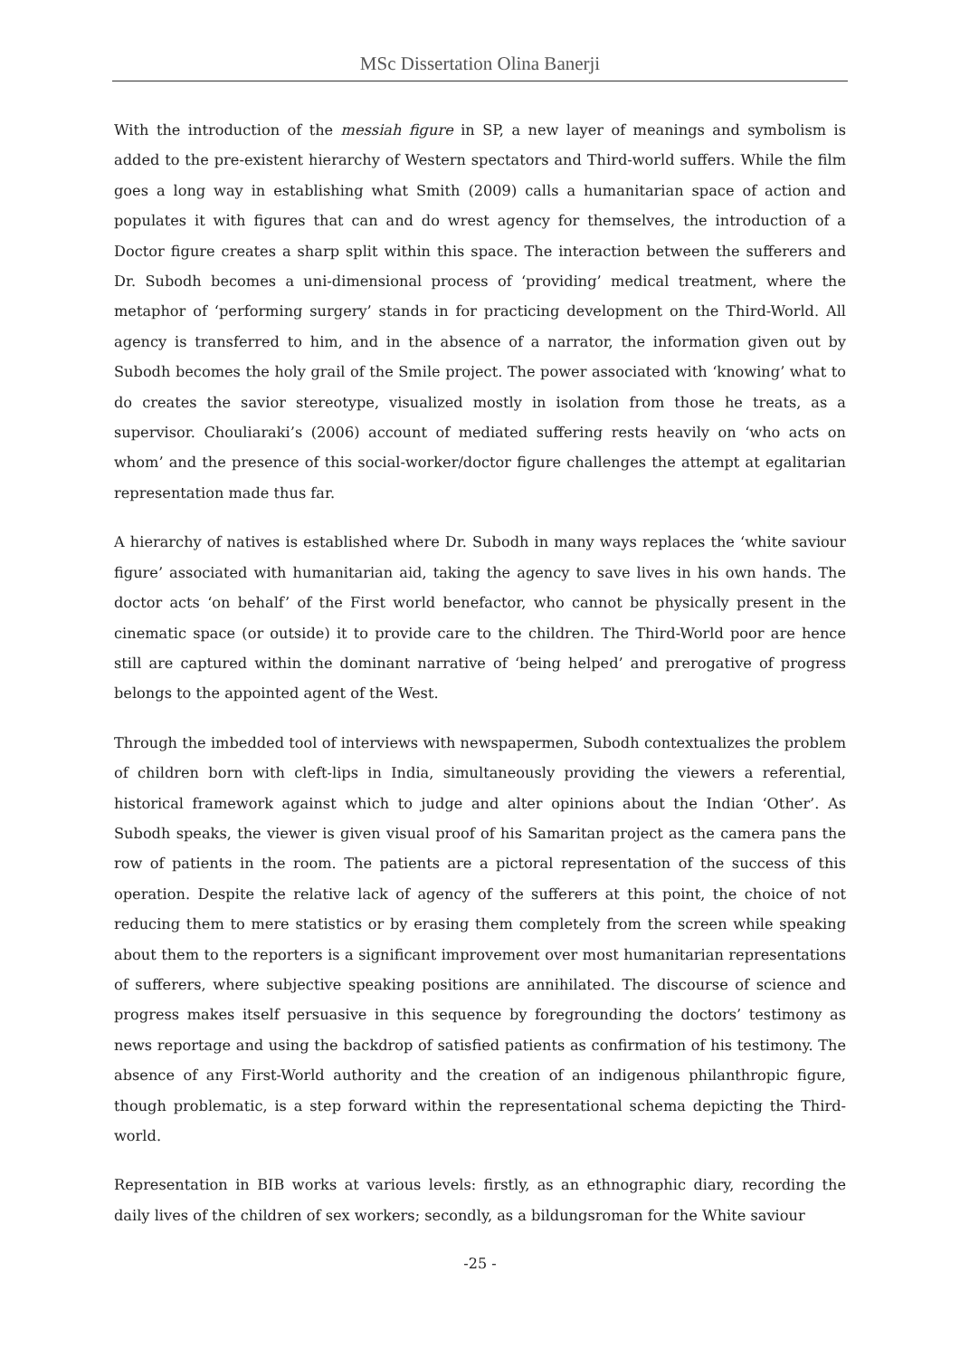MSc Dissertation Olina Banerji
With the introduction of the messiah figure in SP, a new layer of meanings and symbolism is added to the pre-existent hierarchy of Western spectators and Third-world suffers. While the film goes a long way in establishing what Smith (2009) calls a humanitarian space of action and populates it with figures that can and do wrest agency for themselves, the introduction of a Doctor figure creates a sharp split within this space. The interaction between the sufferers and Dr. Subodh becomes a uni-dimensional process of ‘providing’ medical treatment, where the metaphor of ‘performing surgery’ stands in for practicing development on the Third-World. All agency is transferred to him, and in the absence of a narrator, the information given out by Subodh becomes the holy grail of the Smile project. The power associated with ‘knowing’ what to do creates the savior stereotype, visualized mostly in isolation from those he treats, as a supervisor. Chouliaraki’s (2006) account of mediated suffering rests heavily on ‘who acts on whom’ and the presence of this social-worker/doctor figure challenges the attempt at egalitarian representation made thus far.
A hierarchy of natives is established where Dr. Subodh in many ways replaces the ‘white saviour figure’ associated with humanitarian aid, taking the agency to save lives in his own hands. The doctor acts ‘on behalf’ of the First world benefactor, who cannot be physically present in the cinematic space (or outside) it to provide care to the children. The Third-World poor are hence still are captured within the dominant narrative of ‘being helped’ and prerogative of progress belongs to the appointed agent of the West.
Through the imbedded tool of interviews with newspapermen, Subodh contextualizes the problem of children born with cleft-lips in India, simultaneously providing the viewers a referential, historical framework against which to judge and alter opinions about the Indian ‘Other’. As Subodh speaks, the viewer is given visual proof of his Samaritan project as the camera pans the row of patients in the room. The patients are a pictoral representation of the success of this operation. Despite the relative lack of agency of the sufferers at this point, the choice of not reducing them to mere statistics or by erasing them completely from the screen while speaking about them to the reporters is a significant improvement over most humanitarian representations of sufferers, where subjective speaking positions are annihilated. The discourse of science and progress makes itself persuasive in this sequence by foregrounding the doctors’ testimony as news reportage and using the backdrop of satisfied patients as confirmation of his testimony. The absence of any First-World authority and the creation of an indigenous philanthropic figure, though problematic, is a step forward within the representational schema depicting the Third-world.
Representation in BIB works at various levels: firstly, as an ethnographic diary, recording the daily lives of the children of sex workers; secondly, as a bildungsroman for the White saviour
-25 -